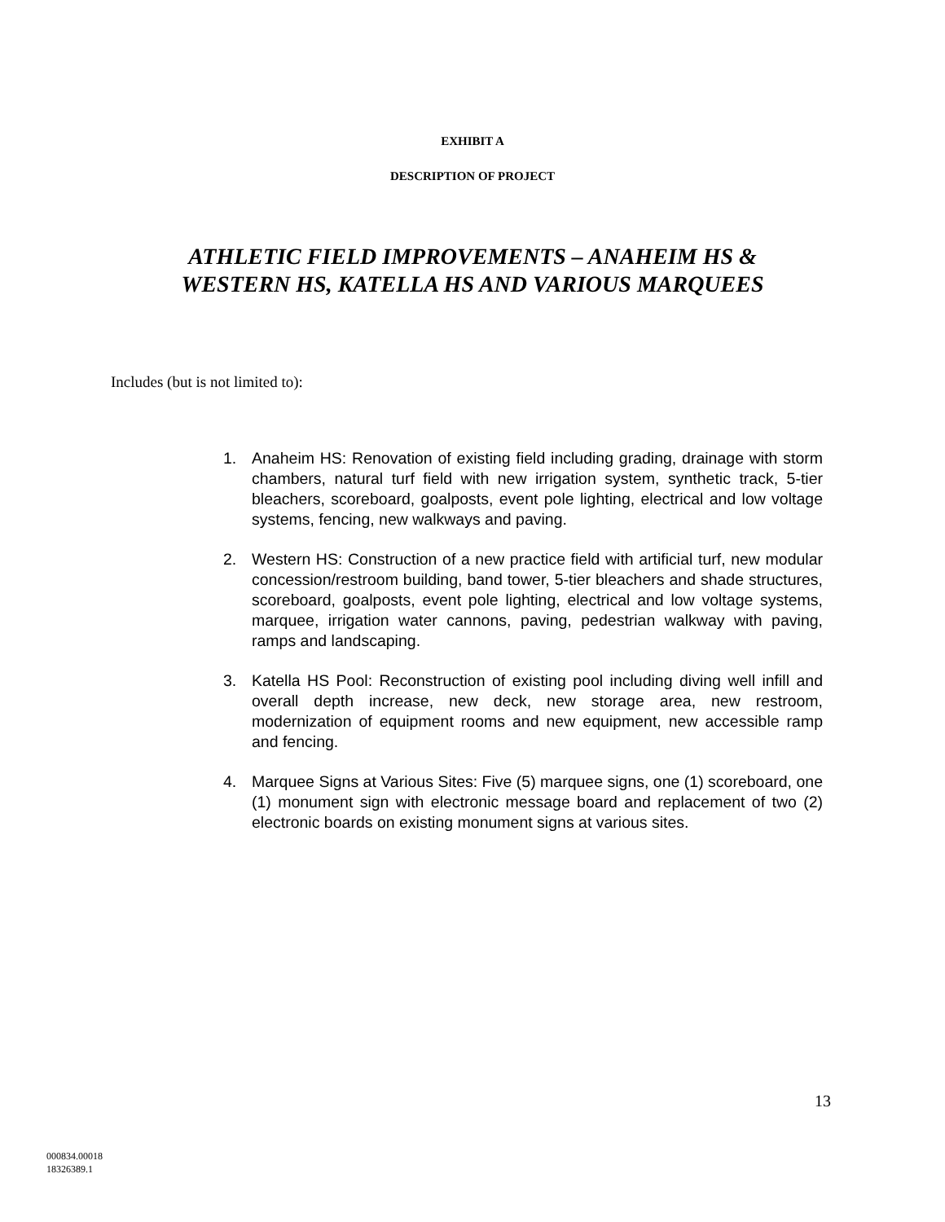EXHIBIT A
DESCRIPTION OF PROJECT
ATHLETIC FIELD IMPROVEMENTS – ANAHEIM HS &
WESTERN HS, KATELLA HS AND VARIOUS MARQUEES
Includes (but is not limited to):
1. Anaheim HS: Renovation of existing field including grading, drainage with storm chambers, natural turf field with new irrigation system, synthetic track, 5-tier bleachers, scoreboard, goalposts, event pole lighting, electrical and low voltage systems, fencing, new walkways and paving.
2. Western HS: Construction of a new practice field with artificial turf, new modular concession/restroom building, band tower, 5-tier bleachers and shade structures, scoreboard, goalposts, event pole lighting, electrical and low voltage systems, marquee, irrigation water cannons, paving, pedestrian walkway with paving, ramps and landscaping.
3. Katella HS Pool: Reconstruction of existing pool including diving well infill and overall depth increase, new deck, new storage area, new restroom, modernization of equipment rooms and new equipment, new accessible ramp and fencing.
4. Marquee Signs at Various Sites: Five (5) marquee signs, one (1) scoreboard, one (1) monument sign with electronic message board and replacement of two (2) electronic boards on existing monument signs at various sites.
13
000834.00018
18326389.1